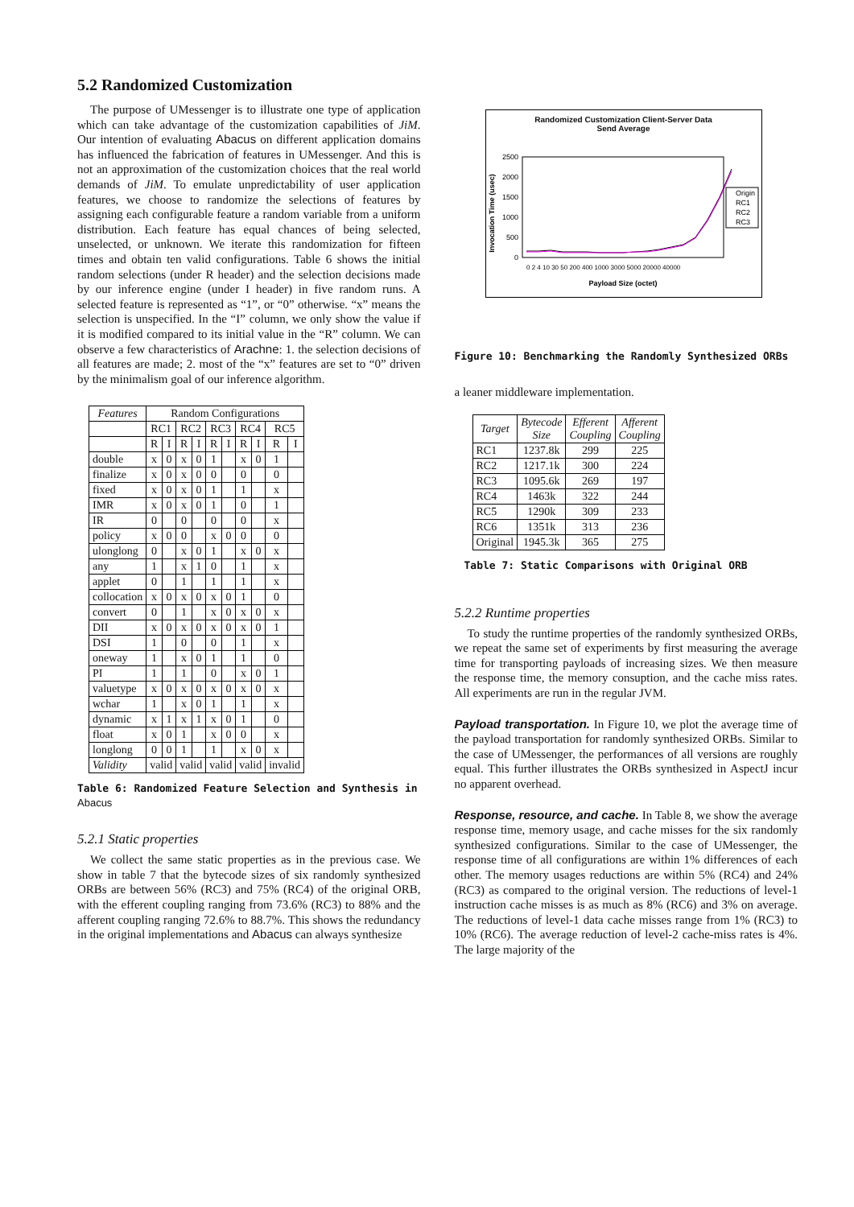5.2 Randomized Customization
The purpose of UMessenger is to illustrate one type of application which can take advantage of the customization capabilities of JiM. Our intention of evaluating Abacus on different application domains has influenced the fabrication of features in UMessenger. And this is not an approximation of the customization choices that the real world demands of JiM. To emulate unpredictability of user application features, we choose to randomize the selections of features by assigning each configurable feature a random variable from a uniform distribution. Each feature has equal chances of being selected, unselected, or unknown. We iterate this randomization for fifteen times and obtain ten valid configurations. Table 6 shows the initial random selections (under R header) and the selection decisions made by our inference engine (under I header) in five random runs. A selected feature is represented as “1”, or “0” otherwise. “x” means the selection is unspecified. In the “I” column, we only show the value if it is modified compared to its initial value in the “R” column. We can observe a few characteristics of Arachne: 1. the selection decisions of all features are made; 2. most of the “x” features are set to “0” driven by the minimalism goal of our inference algorithm.
| Features | Random Configurations | | | | | | | | | |
| --- | --- | --- | --- | --- | --- | --- | --- | --- | --- | --- |
| | RC1 | | RC2 | | RC3 | | RC4 | | RC5 | |
| | R | I | R | I | R | I | R | I | R | I |
| double | x | 0 | x | 0 | 1 | | x | 0 | 1 | |
| finalize | x | 0 | x | 0 | 0 | | 0 | | 0 | |
| fixed | x | 0 | x | 0 | 1 | | 1 | | x | |
| IMR | x | 0 | x | 0 | 1 | | 0 | | 1 | |
| IR | 0 | | 0 | | 0 | | 0 | | x | |
| policy | x | 0 | 0 | | x | 0 | 0 | | 0 | |
| ulonglong | 0 | | x | 0 | 1 | | x | 0 | x | |
| any | 1 | | x | 1 | 0 | | 1 | | x | |
| applet | 0 | | 1 | | 1 | | 1 | | x | |
| collocation | x | 0 | x | 0 | x | 0 | 1 | | 0 | |
| convert | 0 | | 1 | | x | 0 | x | 0 | x | |
| DII | x | 0 | x | 0 | x | 0 | x | 0 | 1 | |
| DSI | 1 | | 0 | | 0 | | 1 | | x | |
| oneway | 1 | | x | 0 | 1 | | 1 | | 0 | |
| PI | 1 | | 1 | | 0 | | x | 0 | 1 | |
| valuetype | x | 0 | x | 0 | x | 0 | x | 0 | x | |
| wchar | 1 | | x | 0 | 1 | | 1 | | x | |
| dynamic | x | 1 | x | 1 | x | 0 | 1 | | 0 | |
| float | x | 0 | 1 | | x | 0 | 0 | | x | |
| longlong | 0 | 0 | 1 | | 1 | | x | 0 | x | |
| Validity | valid | | valid | | valid | | valid | | invalid | |
Table 6: Randomized Feature Selection and Synthesis in Abacus
5.2.1 Static properties
We collect the same static properties as in the previous case. We show in table 7 that the bytecode sizes of six randomly synthesized ORBs are between 56% (RC3) and 75% (RC4) of the original ORB, with the efferent coupling ranging from 73.6% (RC3) to 88% and the afferent coupling ranging 72.6% to 88.7%. This shows the redundancy in the original implementations and Abacus can always synthesize
Randomized Customization Client-Server Data
Send Average
Invocation Time (usec)
2500
2000
1500
1000
500
0
Origin
RC1
RC2
RC3
Payload Size (octet)
0 2 4 10 30 50 200 400 1000 3000 5000 20000 40000
Figure 10: Benchmarking the Randomly Synthesized ORBs
a leaner middleware implementation.
| Target | Bytecode Size | Efferent Coupling | Afferent Coupling |
| --- | --- | --- | --- |
| RC1 | 1237.8k | 299 | 225 |
| RC2 | 1217.1k | 300 | 224 |
| RC3 | 1095.6k | 269 | 197 |
| RC4 | 1463k | 322 | 244 |
| RC5 | 1290k | 309 | 233 |
| RC6 | 1351k | 313 | 236 |
| Original | 1945.3k | 365 | 275 |
Table 7: Static Comparisons with Original ORB
5.2.2 Runtime properties
To study the runtime properties of the randomly synthesized ORBs, we repeat the same set of experiments by first measuring the average time for transporting payloads of increasing sizes. We then measure the response time, the memory consuption, and the cache miss rates. All experiments are run in the regular JVM.
Payload transportation. In Figure 10, we plot the average time of the payload transportation for randomly synthesized ORBs. Similar to the case of UMessenger, the performances of all versions are roughly equal. This further illustrates the ORBs synthesized in AspectJ incur no apparent overhead.
Response, resource, and cache. In Table 8, we show the average response time, memory usage, and cache misses for the six randomly synthesized configurations. Similar to the case of UMessenger, the response time of all configurations are within 1% differences of each other. The memory usages reductions are within 5% (RC4) and 24% (RC3) as compared to the original version. The reductions of level-1 instruction cache misses is as much as 8% (RC6) and 3% on average. The reductions of level-1 data cache misses range from 1% (RC3) to 10% (RC6). The average reduction of level-2 cache-miss rates is 4%. The large majority of the